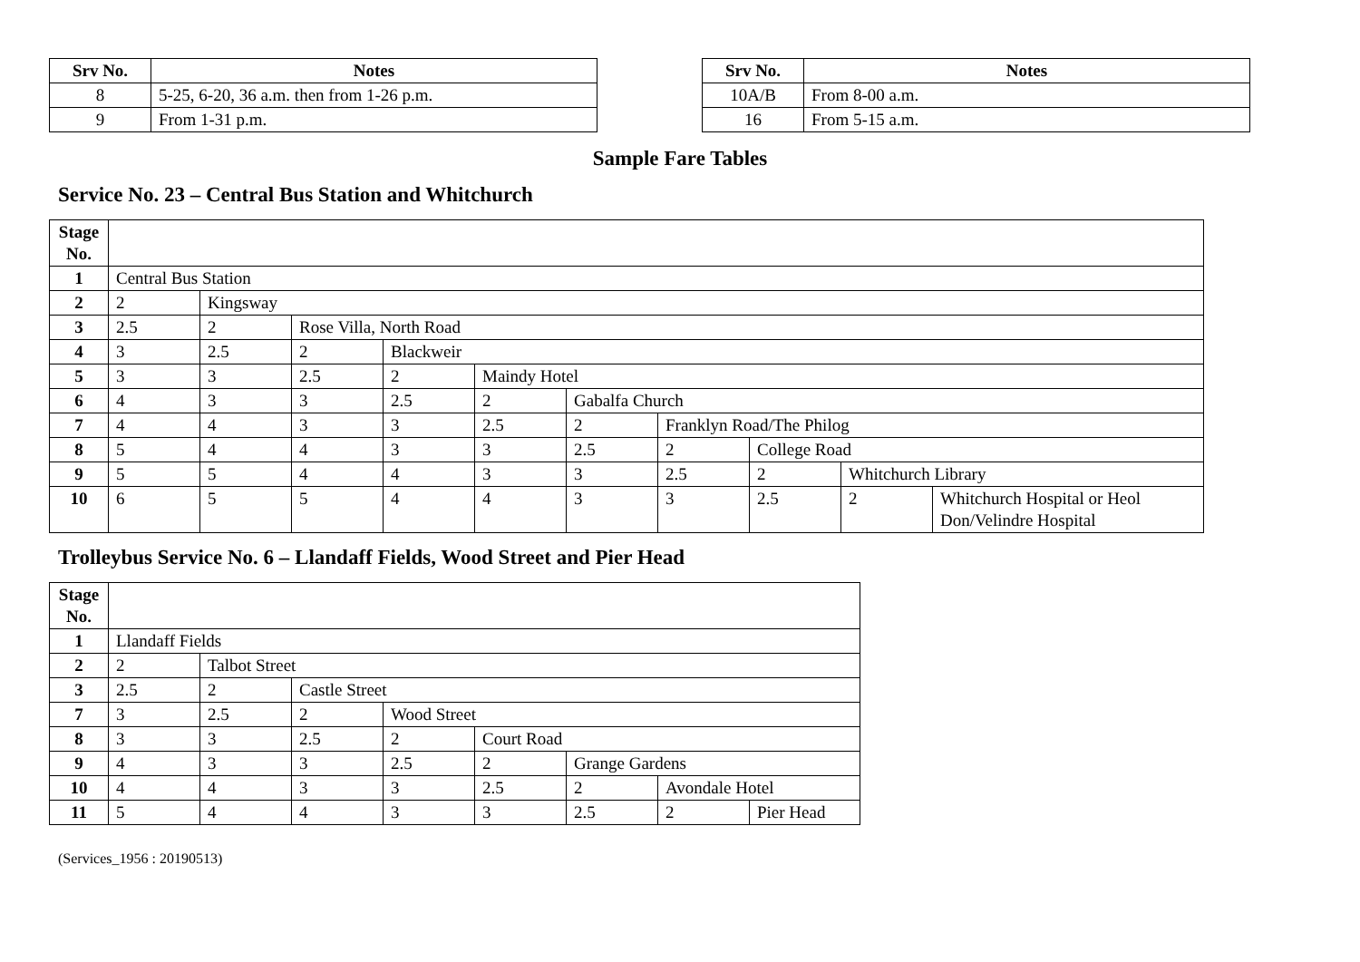| Srv No. | Notes |
| --- | --- |
| 8 | 5-25, 6-20, 36 a.m. then from 1-26 p.m. |
| 9 | From 1-31 p.m. |
| Srv No. | Notes |
| --- | --- |
| 10A/B | From 8-00 a.m. |
| 16 | From 5-15 a.m. |
Sample Fare Tables
Service No. 23 – Central Bus Station and Whitchurch
| Stage No. | | | | | | | | | | |
| 1 | Central Bus Station | | | | | | | | | |
| 2 | 2 | Kingsway | | | | | | | | |
| 3 | 2.5 | 2 | Rose Villa, North Road | | | | | | | |
| 4 | 3 | 2.5 | 2 | Blackweir | | | | | | |
| 5 | 3 | 3 | 2.5 | 2 | Maindy Hotel | | | | | |
| 6 | 4 | 3 | 3 | 2.5 | 2 | Gabalfa Church | | | | |
| 7 | 4 | 4 | 3 | 3 | 2.5 | 2 | Franklyn Road/The Philog | | | |
| 8 | 5 | 4 | 4 | 3 | 3 | 2.5 | 2 | College Road | | |
| 9 | 5 | 5 | 4 | 4 | 3 | 3 | 2.5 | 2 | Whitchurch Library | |
| 10 | 6 | 5 | 5 | 4 | 4 | 3 | 3 | 2.5 | 2 | Whitchurch Hospital or Heol Don/Velindre Hospital |
Trolleybus Service No. 6 – Llandaff Fields, Wood Street and Pier Head
| Stage No. | | | | | | | | |
| 1 | Llandaff Fields | | | | | | | |
| 2 | 2 | Talbot Street | | | | | | |
| 3 | 2.5 | 2 | Castle Street | | | | | |
| 7 | 3 | 2.5 | 2 | Wood Street | | | | |
| 8 | 3 | 3 | 2.5 | 2 | Court Road | | | |
| 9 | 4 | 3 | 3 | 2.5 | 2 | Grange Gardens | | |
| 10 | 4 | 4 | 3 | 3 | 2.5 | 2 | Avondale Hotel | |
| 11 | 5 | 4 | 4 | 3 | 3 | 2.5 | 2 | Pier Head |
(Services_1956 : 20190513)